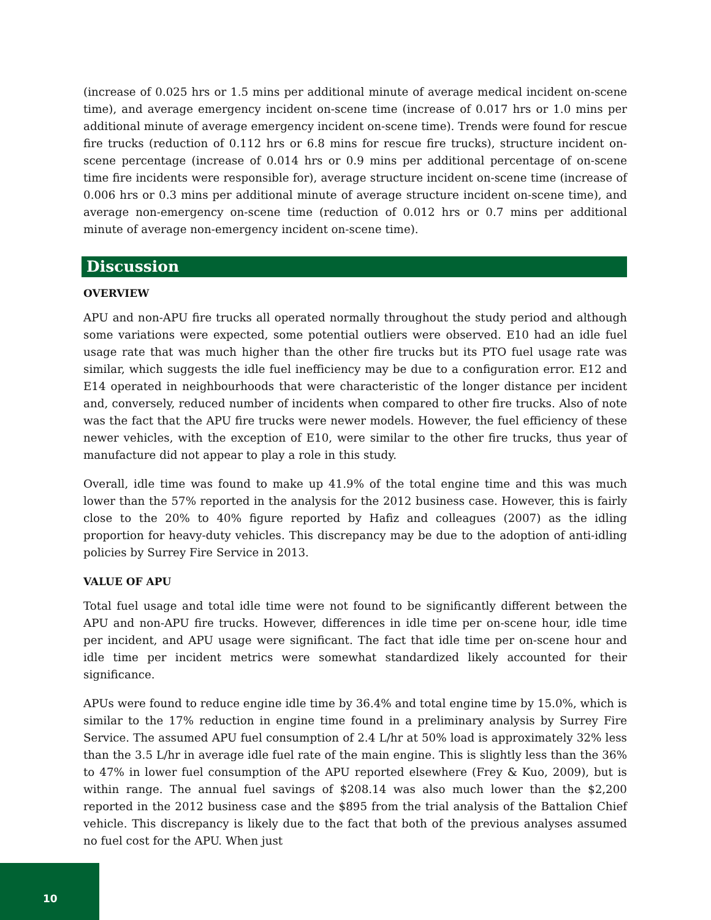(increase of 0.025 hrs or 1.5 mins per additional minute of average medical incident on-scene time), and average emergency incident on-scene time (increase of 0.017 hrs or 1.0 mins per additional minute of average emergency incident on-scene time). Trends were found for rescue fire trucks (reduction of 0.112 hrs or 6.8 mins for rescue fire trucks), structure incident on-scene percentage (increase of 0.014 hrs or 0.9 mins per additional percentage of on-scene time fire incidents were responsible for), average structure incident on-scene time (increase of 0.006 hrs or 0.3 mins per additional minute of average structure incident on-scene time), and average non-emergency on-scene time (reduction of 0.012 hrs or 0.7 mins per additional minute of average non-emergency incident on-scene time).
Discussion
OVERVIEW
APU and non-APU fire trucks all operated normally throughout the study period and although some variations were expected, some potential outliers were observed. E10 had an idle fuel usage rate that was much higher than the other fire trucks but its PTO fuel usage rate was similar, which suggests the idle fuel inefficiency may be due to a configuration error. E12 and E14 operated in neighbourhoods that were characteristic of the longer distance per incident and, conversely, reduced number of incidents when compared to other fire trucks. Also of note was the fact that the APU fire trucks were newer models. However, the fuel efficiency of these newer vehicles, with the exception of E10, were similar to the other fire trucks, thus year of manufacture did not appear to play a role in this study.
Overall, idle time was found to make up 41.9% of the total engine time and this was much lower than the 57% reported in the analysis for the 2012 business case. However, this is fairly close to the 20% to 40% figure reported by Hafiz and colleagues (2007) as the idling proportion for heavy-duty vehicles. This discrepancy may be due to the adoption of anti-idling policies by Surrey Fire Service in 2013.
VALUE OF APU
Total fuel usage and total idle time were not found to be significantly different between the APU and non-APU fire trucks. However, differences in idle time per on-scene hour, idle time per incident, and APU usage were significant. The fact that idle time per on-scene hour and idle time per incident metrics were somewhat standardized likely accounted for their significance.
APUs were found to reduce engine idle time by 36.4% and total engine time by 15.0%, which is similar to the 17% reduction in engine time found in a preliminary analysis by Surrey Fire Service. The assumed APU fuel consumption of 2.4 L/hr at 50% load is approximately 32% less than the 3.5 L/hr in average idle fuel rate of the main engine. This is slightly less than the 36% to 47% in lower fuel consumption of the APU reported elsewhere (Frey & Kuo, 2009), but is within range. The annual fuel savings of $208.14 was also much lower than the $2,200 reported in the 2012 business case and the $895 from the trial analysis of the Battalion Chief vehicle. This discrepancy is likely due to the fact that both of the previous analyses assumed no fuel cost for the APU. When just
10